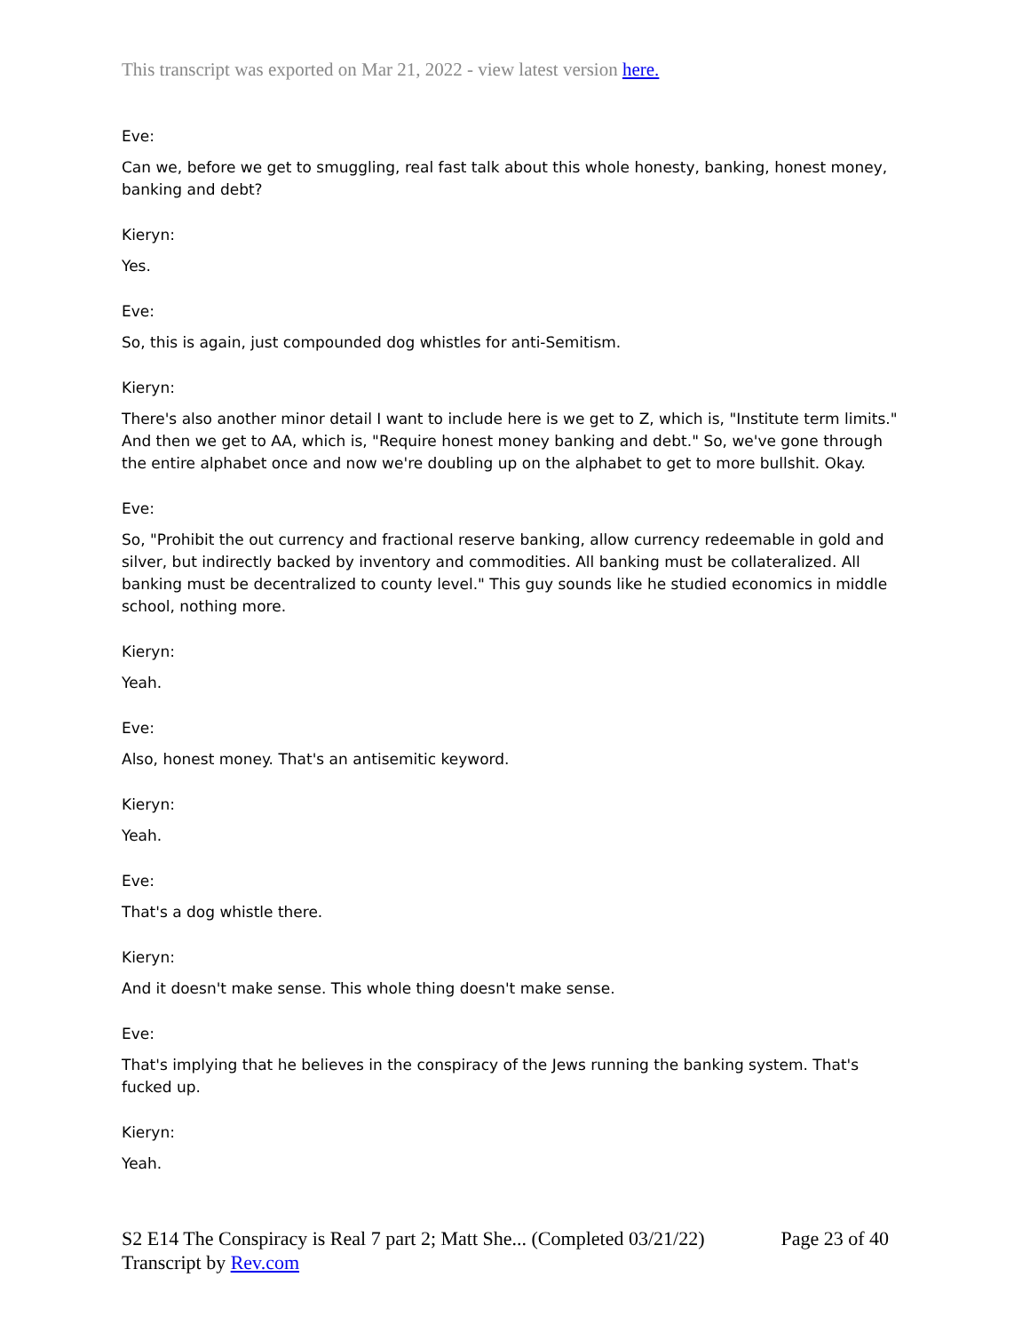This transcript was exported on Mar 21, 2022 - view latest version here.
Eve:
Can we, before we get to smuggling, real fast talk about this whole honesty, banking, honest money, banking and debt?
Kieryn:
Yes.
Eve:
So, this is again, just compounded dog whistles for anti-Semitism.
Kieryn:
There's also another minor detail I want to include here is we get to Z, which is, "Institute term limits." And then we get to AA, which is, "Require honest money banking and debt." So, we've gone through the entire alphabet once and now we're doubling up on the alphabet to get to more bullshit. Okay.
Eve:
So, "Prohibit the out currency and fractional reserve banking, allow currency redeemable in gold and silver, but indirectly backed by inventory and commodities. All banking must be collateralized. All banking must be decentralized to county level." This guy sounds like he studied economics in middle school, nothing more.
Kieryn:
Yeah.
Eve:
Also, honest money. That's an antisemitic keyword.
Kieryn:
Yeah.
Eve:
That's a dog whistle there.
Kieryn:
And it doesn't make sense. This whole thing doesn't make sense.
Eve:
That's implying that he believes in the conspiracy of the Jews running the banking system. That's fucked up.
Kieryn:
Yeah.
S2 E14 The Conspiracy is Real 7 part 2; Matt She... (Completed 03/21/22)
Transcript by Rev.com
Page 23 of 40